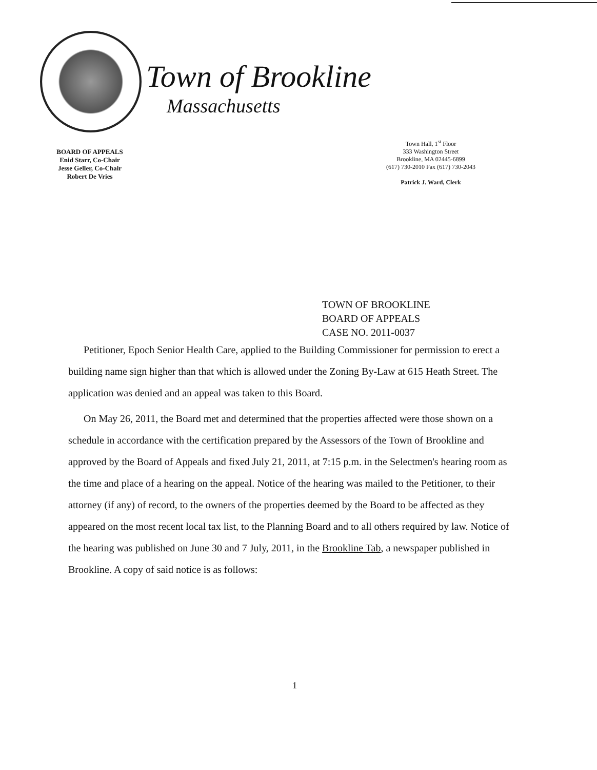Town of Brookline
Massachusetts
BOARD OF APPEALS
Enid Starr, Co-Chair
Jesse Geller, Co-Chair
Robert De Vries
Town Hall, 1<sup>st</sup> Floor
333 Washington Street
Brookline, MA 02445-6899
(617) 730-2010 Fax (617) 730-2043
Patrick J. Ward, Clerk
TOWN OF BROOKLINE
BOARD OF APPEALS
CASE NO. 2011-0037
Petitioner, Epoch Senior Health Care, applied to the Building Commissioner for permission to erect a building name sign higher than that which is allowed under the Zoning By-Law at 615 Heath Street. The application was denied and an appeal was taken to this Board.
On May 26, 2011, the Board met and determined that the properties affected were those shown on a schedule in accordance with the certification prepared by the Assessors of the Town of Brookline and approved by the Board of Appeals and fixed July 21, 2011, at 7:15 p.m. in the Selectmen's hearing room as the time and place of a hearing on the appeal. Notice of the hearing was mailed to the Petitioner, to their attorney (if any) of record, to the owners of the properties deemed by the Board to be affected as they appeared on the most recent local tax list, to the Planning Board and to all others required by law. Notice of the hearing was published on June 30 and 7 July, 2011, in the Brookline Tab, a newspaper published in Brookline. A copy of said notice is as follows:
1